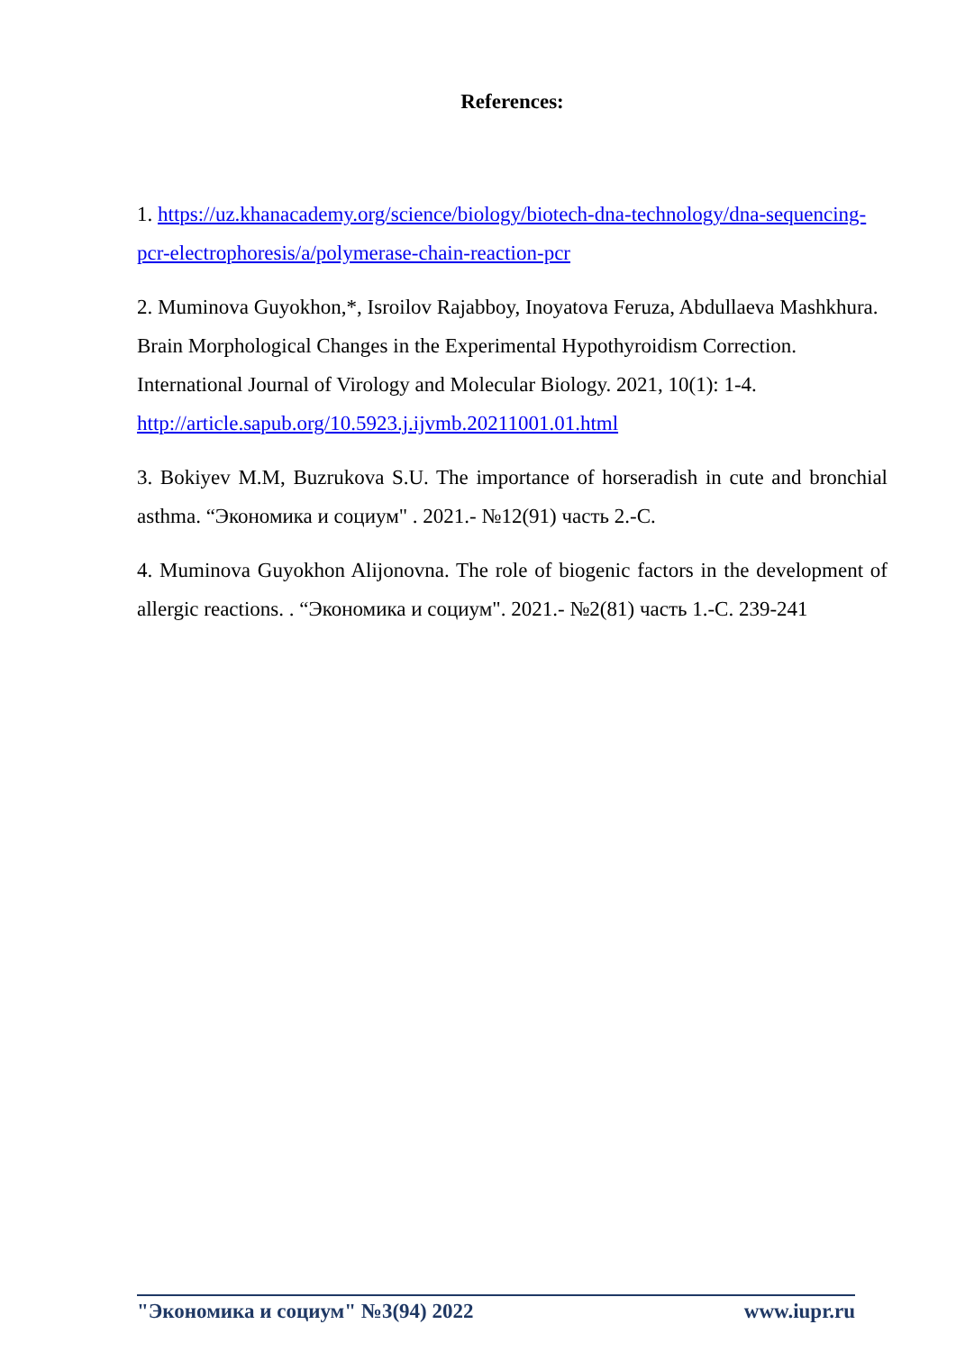References:
1. https://uz.khanacademy.org/science/biology/biotech-dna-technology/dna-sequencing-pcr-electrophoresis/a/polymerase-chain-reaction-pcr
2. Muminova Guyokhon,*, Isroilov Rajabboy, Inoyatova Feruza, Abdullaeva Mashkhura. Brain Morphological Changes in the Experimental Hypothyroidism Correction. International Journal of Virology and Molecular Biology. 2021, 10(1): 1-4. http://article.sapub.org/10.5923.j.ijvmb.20211001.01.html
3. Bokiyev M.M, Buzrukova S.U. The importance of horseradish in cute and bronchial asthma. “Экономика и социум" . 2021.- №12(91) часть 2.-С.
4. Muminova Guyokhon Alijonovna. The role of biogenic factors in the development of allergic reactions. . “Экономика и социум". 2021.- №2(81) часть 1.-С. 239-241
"Экономика и социум" №3(94) 2022 www.iupr.ru